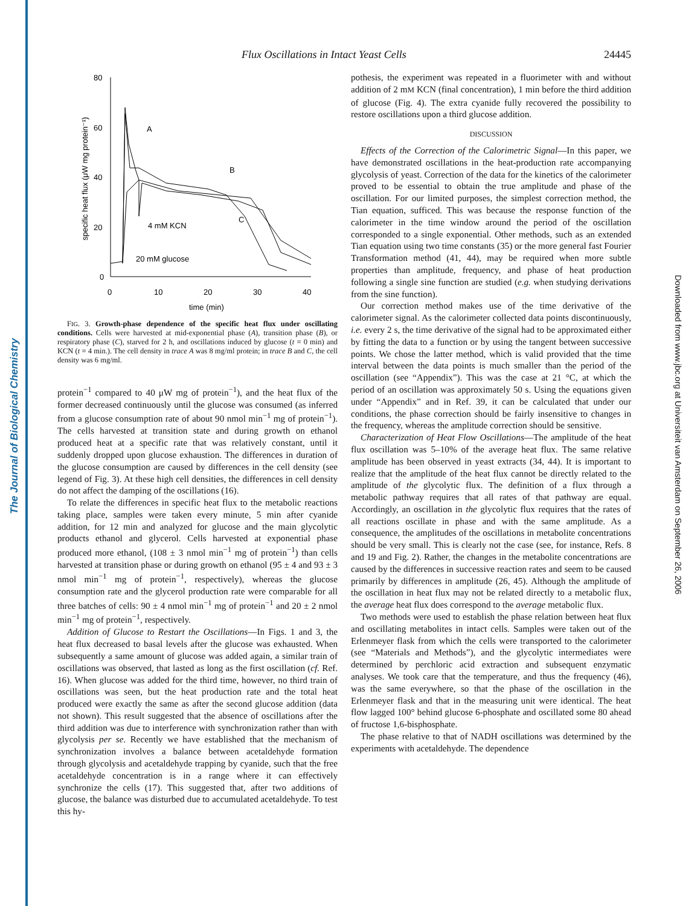The Journal of Biological Chemistry
Downloaded from www.jbc.org at Universiteit van Amsterdam on September 26, 2006
Flux Oscillations in Intact Yeast Cells 24445
80
60
40
20
0
0
10
20
30
40
time (min)
specific heat flux (μW mg protein⁻¹)
A
B
C
4 mM KCN
20 mM glucose
FIG. 3. Growth-phase dependence of the specific heat flux under oscillating conditions. Cells were harvested at mid-exponential phase (A), transition phase (B), or respiratory phase (C), starved for 2 h, and oscillations induced by glucose (t = 0 min) and KCN (t = 4 min.). The cell density in trace A was 8 mg/ml protein; in trace B and C, the cell density was 6 mg/ml.
protein<sup>−1</sup> compared to 40 μW mg of protein<sup>−1</sup>), and the heat flux of the former decreased continuously until the glucose was consumed (as inferred from a glucose consumption rate of about 90 nmol min<sup>−1</sup> mg of protein<sup>−1</sup>). The cells harvested at transition state and during growth on ethanol produced heat at a specific rate that was relatively constant, until it suddenly dropped upon glucose exhaustion. The differences in duration of the glucose consumption are caused by differences in the cell density (see legend of Fig. 3). At these high cell densities, the differences in cell density do not affect the damping of the oscillations (16).
To relate the differences in specific heat flux to the metabolic reactions taking place, samples were taken every minute, 5 min after cyanide addition, for 12 min and analyzed for glucose and the main glycolytic products ethanol and glycerol. Cells harvested at exponential phase produced more ethanol, (108 ± 3 nmol min<sup>−1</sup> mg of protein<sup>−1</sup>) than cells harvested at transition phase or during growth on ethanol (95 ± 4 and 93 ± 3 nmol min<sup>−1</sup> mg of protein<sup>−1</sup>, respectively), whereas the glucose consumption rate and the glycerol production rate were comparable for all three batches of cells: 90 ± 4 nmol min<sup>−1</sup> mg of protein<sup>−1</sup> and 20 ± 2 nmol min<sup>−1</sup> mg of protein<sup>−1</sup>, respectively.
Addition of Glucose to Restart the Oscillations—In Figs. 1 and 3, the heat flux decreased to basal levels after the glucose was exhausted. When subsequently a same amount of glucose was added again, a similar train of oscillations was observed, that lasted as long as the first oscillation (cf. Ref. 16). When glucose was added for the third time, however, no third train of oscillations was seen, but the heat production rate and the total heat produced were exactly the same as after the second glucose addition (data not shown). This result suggested that the absence of oscillations after the third addition was due to interference with synchronization rather than with glycolysis per se. Recently we have established that the mechanism of synchronization involves a balance between acetaldehyde formation through glycolysis and acetaldehyde trapping by cyanide, such that the free acetaldehyde concentration is in a range where it can effectively synchronize the cells (17). This suggested that, after two additions of glucose, the balance was disturbed due to accumulated acetaldehyde. To test this hy-
pothesis, the experiment was repeated in a fluorimeter with and without addition of 2 mM KCN (final concentration), 1 min before the third addition of glucose (Fig. 4). The extra cyanide fully recovered the possibility to restore oscillations upon a third glucose addition.
DISCUSSION
Effects of the Correction of the Calorimetric Signal—In this paper, we have demonstrated oscillations in the heat-production rate accompanying glycolysis of yeast. Correction of the data for the kinetics of the calorimeter proved to be essential to obtain the true amplitude and phase of the oscillation. For our limited purposes, the simplest correction method, the Tian equation, sufficed. This was because the response function of the calorimeter in the time window around the period of the oscillation corresponded to a single exponential. Other methods, such as an extended Tian equation using two time constants (35) or the more general fast Fourier Transformation method (41, 44), may be required when more subtle properties than amplitude, frequency, and phase of heat production following a single sine function are studied (e.g. when studying derivations from the sine function).
Our correction method makes use of the time derivative of the calorimeter signal. As the calorimeter collected data points discontinuously, i.e. every 2 s, the time derivative of the signal had to be approximated either by fitting the data to a function or by using the tangent between successive points. We chose the latter method, which is valid provided that the time interval between the data points is much smaller than the period of the oscillation (see “Appendix”). This was the case at 21 °C, at which the period of an oscillation was approximately 50 s. Using the equations given under “Appendix” and in Ref. 39, it can be calculated that under our conditions, the phase correction should be fairly insensitive to changes in the frequency, whereas the amplitude correction should be sensitive.
Characterization of Heat Flow Oscillations—The amplitude of the heat flux oscillation was 5–10% of the average heat flux. The same relative amplitude has been observed in yeast extracts (34, 44). It is important to realize that the amplitude of the heat flux cannot be directly related to the amplitude of the glycolytic flux. The definition of a flux through a metabolic pathway requires that all rates of that pathway are equal. Accordingly, an oscillation in the glycolytic flux requires that the rates of all reactions oscillate in phase and with the same amplitude. As a consequence, the amplitudes of the oscillations in metabolite concentrations should be very small. This is clearly not the case (see, for instance, Refs. 8 and 19 and Fig. 2). Rather, the changes in the metabolite concentrations are caused by the differences in successive reaction rates and seem to be caused primarily by differences in amplitude (26, 45). Although the amplitude of the oscillation in heat flux may not be related directly to a metabolic flux, the average heat flux does correspond to the average metabolic flux.
Two methods were used to establish the phase relation between heat flux and oscillating metabolites in intact cells. Samples were taken out of the Erlenmeyer flask from which the cells were transported to the calorimeter (see “Materials and Methods”), and the glycolytic intermediates were determined by perchloric acid extraction and subsequent enzymatic analyses. We took care that the temperature, and thus the frequency (46), was the same everywhere, so that the phase of the oscillation in the Erlenmeyer flask and that in the measuring unit were identical. The heat flow lagged 100° behind glucose 6-phosphate and oscillated some 80 ahead of fructose 1,6-bisphosphate.
The phase relative to that of NADH oscillations was determined by the experiments with acetaldehyde. The dependence